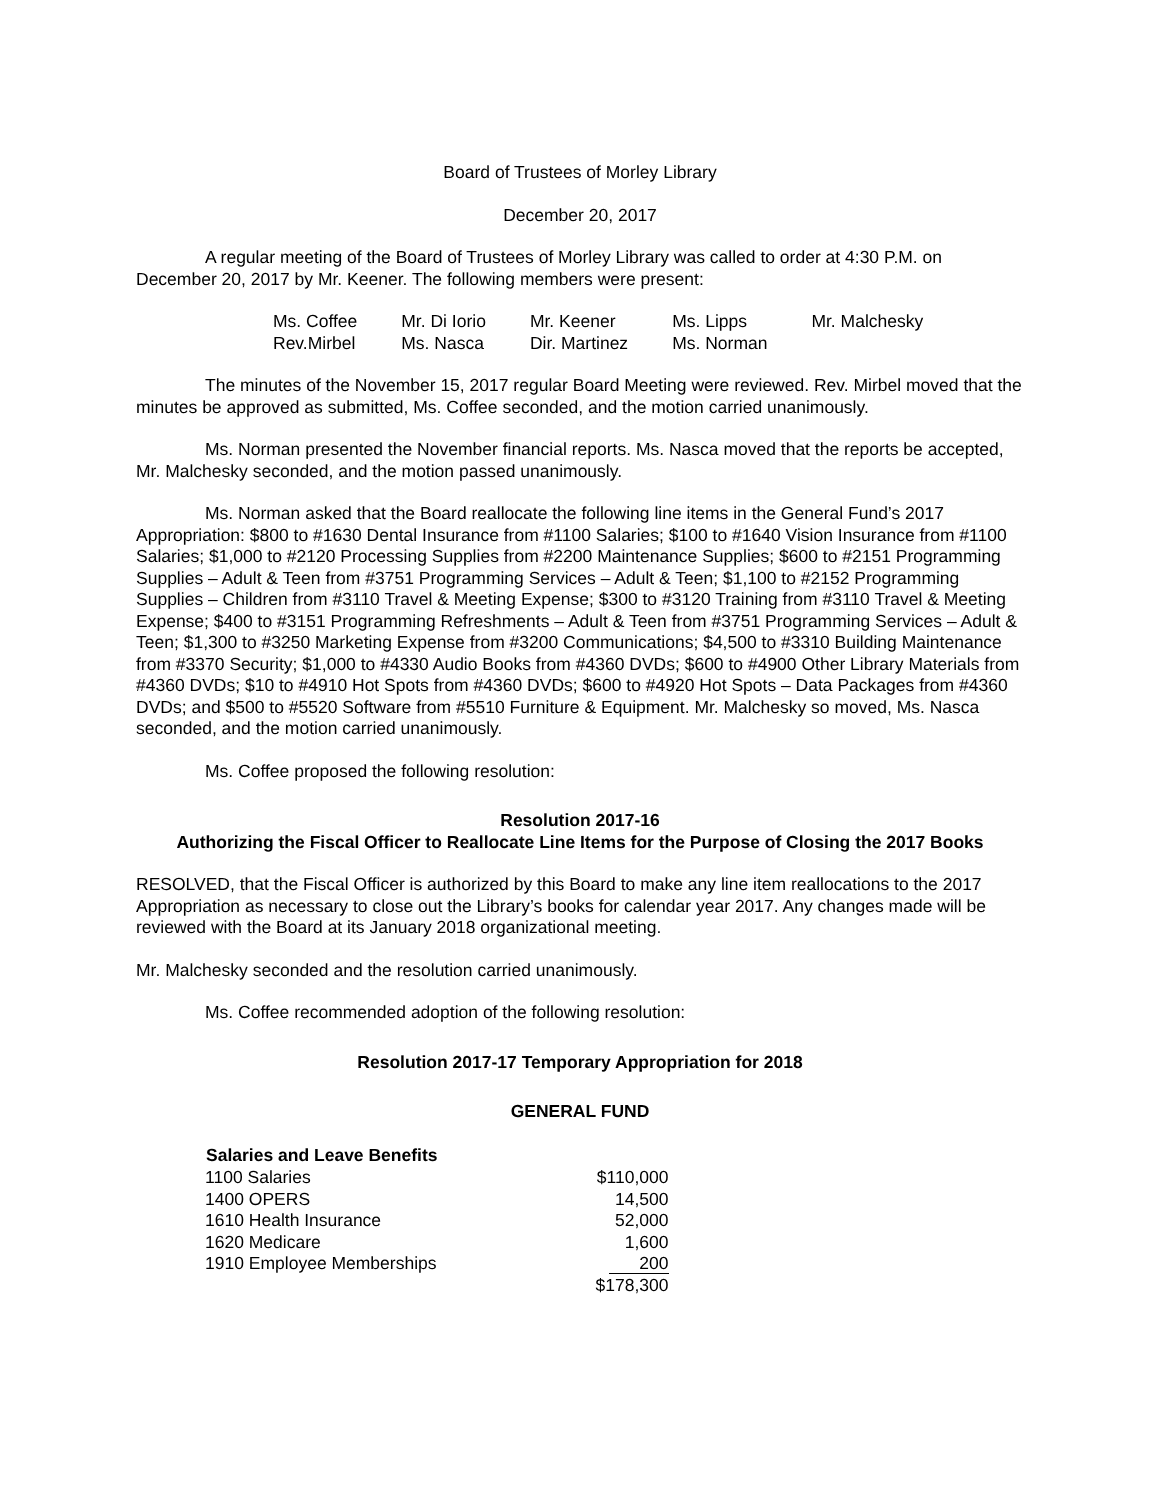Board of Trustees of Morley Library
December 20, 2017
A regular meeting of the Board of Trustees of Morley Library was called to order at 4:30 P.M. on December 20, 2017 by Mr. Keener. The following members were present:
| Ms. Coffee | Mr. Di Iorio | Mr. Keener | Ms. Lipps | Mr. Malchesky |
| Rev.Mirbel | Ms. Nasca | Dir. Martinez | Ms. Norman | |
The minutes of the November 15, 2017 regular Board Meeting were reviewed. Rev. Mirbel moved that the minutes be approved as submitted, Ms. Coffee seconded, and the motion carried unanimously.
Ms. Norman presented the November financial reports. Ms. Nasca moved that the reports be accepted, Mr. Malchesky seconded, and the motion passed unanimously.
Ms. Norman asked that the Board reallocate the following line items in the General Fund’s 2017 Appropriation: $800 to #1630 Dental Insurance from #1100 Salaries; $100 to #1640 Vision Insurance from #1100 Salaries; $1,000 to #2120 Processing Supplies from #2200 Maintenance Supplies; $600 to #2151 Programming Supplies – Adult & Teen from #3751 Programming Services – Adult & Teen; $1,100 to #2152 Programming Supplies – Children from #3110 Travel & Meeting Expense; $300 to #3120 Training from #3110 Travel & Meeting Expense; $400 to #3151 Programming Refreshments – Adult & Teen from #3751 Programming Services – Adult & Teen; $1,300 to #3250 Marketing Expense from #3200 Communications; $4,500 to #3310 Building Maintenance from #3370 Security; $1,000 to #4330 Audio Books from #4360 DVDs; $600 to #4900 Other Library Materials from #4360 DVDs; $10 to #4910 Hot Spots from #4360 DVDs; $600 to #4920 Hot Spots – Data Packages from #4360 DVDs; and $500 to #5520 Software from #5510 Furniture & Equipment. Mr. Malchesky so moved, Ms. Nasca seconded, and the motion carried unanimously.
Ms. Coffee proposed the following resolution:
Resolution 2017-16
Authorizing the Fiscal Officer to Reallocate Line Items for the Purpose of Closing the 2017 Books
RESOLVED, that the Fiscal Officer is authorized by this Board to make any line item reallocations to the 2017 Appropriation as necessary to close out the Library’s books for calendar year 2017. Any changes made will be reviewed with the Board at its January 2018 organizational meeting.
Mr. Malchesky seconded and the resolution carried unanimously.
Ms. Coffee recommended adoption of the following resolution:
Resolution 2017-17 Temporary Appropriation for 2018
GENERAL FUND
| Salaries and Leave Benefits | |
| 1100 Salaries | $110,000 |
| 1400 OPERS | 14,500 |
| 1610 Health Insurance | 52,000 |
| 1620 Medicare | 1,600 |
| 1910 Employee Memberships | 200 |
| | $178,300 |